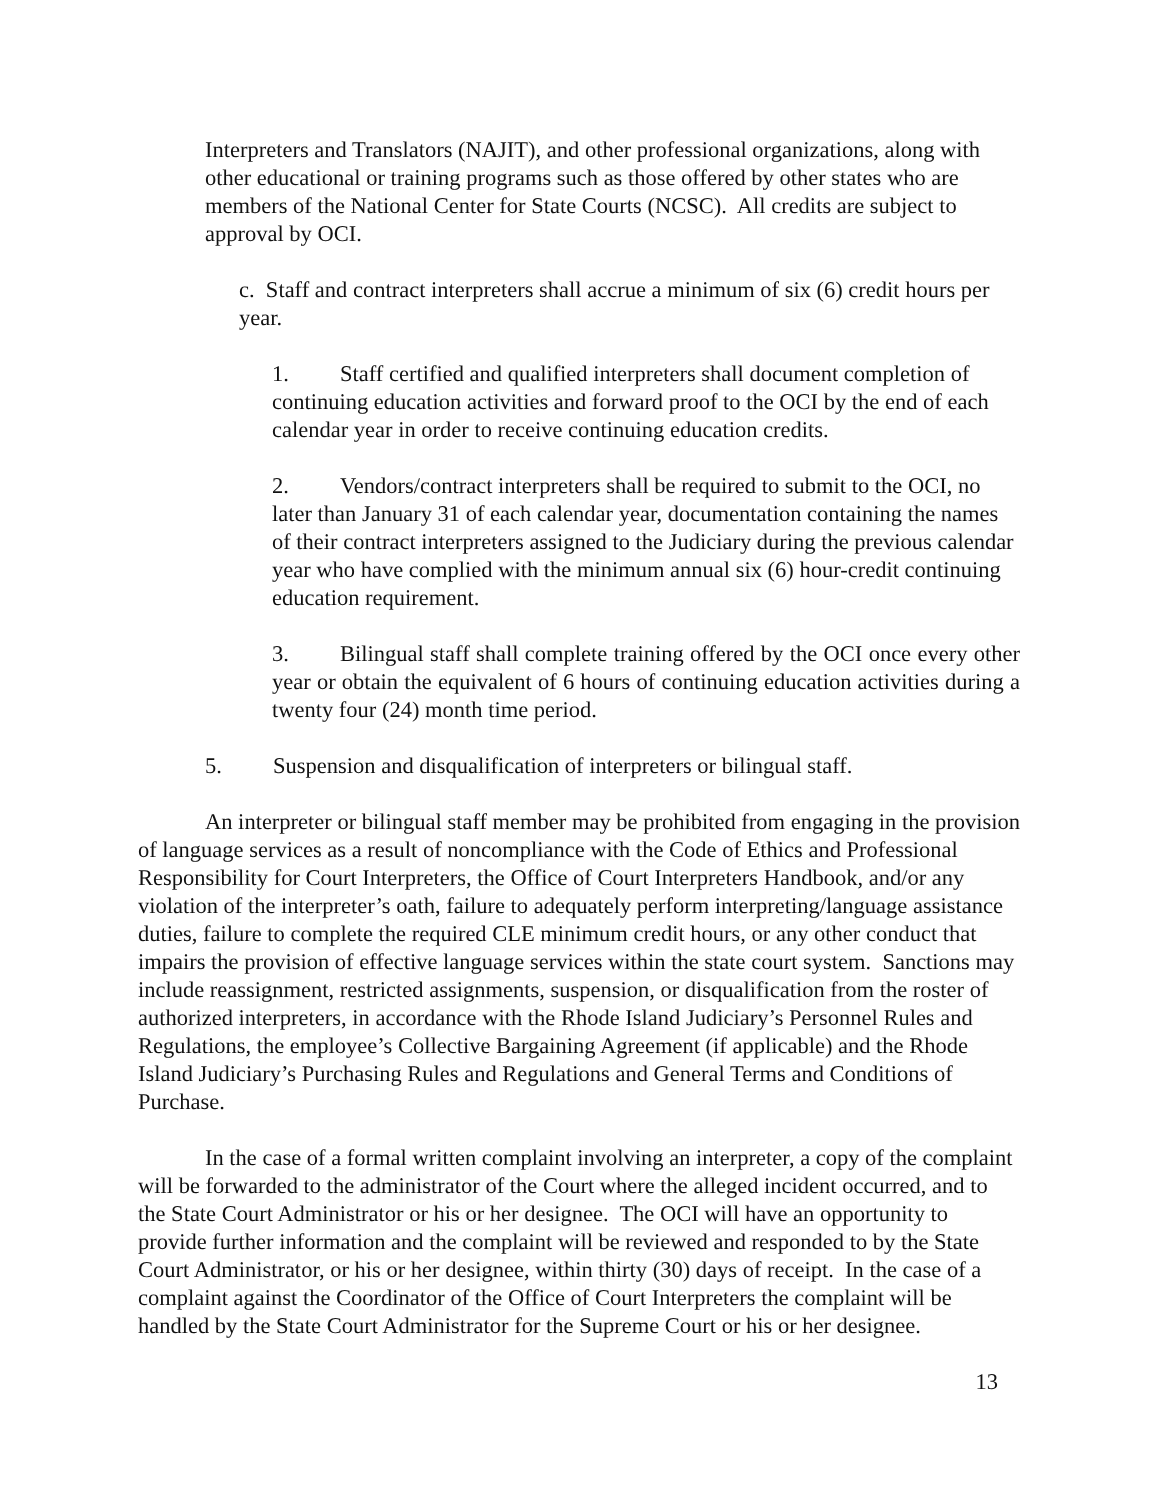Interpreters and Translators (NAJIT), and other professional organizations, along with other educational or training programs such as those offered by other states who are members of the National Center for State Courts (NCSC). All credits are subject to approval by OCI.
c. Staff and contract interpreters shall accrue a minimum of six (6) credit hours per year.
1. Staff certified and qualified interpreters shall document completion of continuing education activities and forward proof to the OCI by the end of each calendar year in order to receive continuing education credits.
2. Vendors/contract interpreters shall be required to submit to the OCI, no later than January 31 of each calendar year, documentation containing the names of their contract interpreters assigned to the Judiciary during the previous calendar year who have complied with the minimum annual six (6) hour-credit continuing education requirement.
3. Bilingual staff shall complete training offered by the OCI once every other year or obtain the equivalent of 6 hours of continuing education activities during a twenty four (24) month time period.
5. Suspension and disqualification of interpreters or bilingual staff.
An interpreter or bilingual staff member may be prohibited from engaging in the provision of language services as a result of noncompliance with the Code of Ethics and Professional Responsibility for Court Interpreters, the Office of Court Interpreters Handbook, and/or any violation of the interpreter’s oath, failure to adequately perform interpreting/language assistance duties, failure to complete the required CLE minimum credit hours, or any other conduct that impairs the provision of effective language services within the state court system. Sanctions may include reassignment, restricted assignments, suspension, or disqualification from the roster of authorized interpreters, in accordance with the Rhode Island Judiciary’s Personnel Rules and Regulations, the employee’s Collective Bargaining Agreement (if applicable) and the Rhode Island Judiciary’s Purchasing Rules and Regulations and General Terms and Conditions of Purchase.
In the case of a formal written complaint involving an interpreter, a copy of the complaint will be forwarded to the administrator of the Court where the alleged incident occurred, and to the State Court Administrator or his or her designee. The OCI will have an opportunity to provide further information and the complaint will be reviewed and responded to by the State Court Administrator, or his or her designee, within thirty (30) days of receipt. In the case of a complaint against the Coordinator of the Office of Court Interpreters the complaint will be handled by the State Court Administrator for the Supreme Court or his or her designee.
13